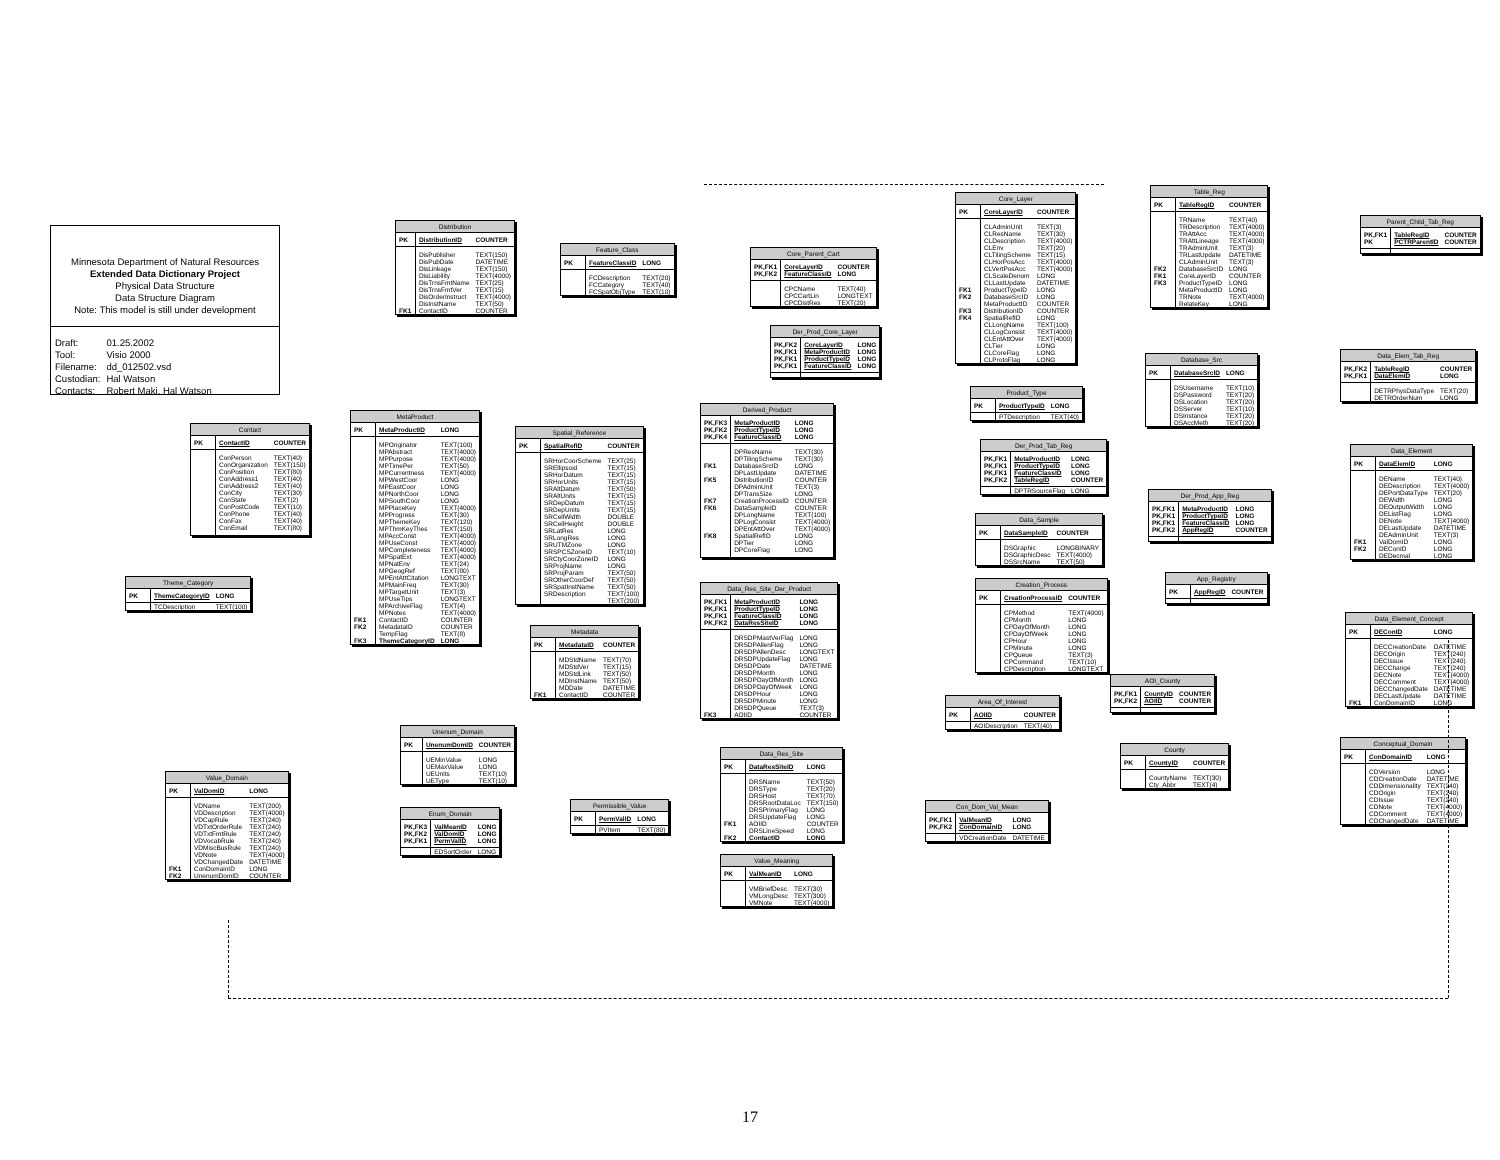Minnesota Department of Natural Resources
Extended Data Dictionary Project
Physical Data Structure
Data Structure Diagram
Note: This model is still under development
| Draft: | 01.25.2002 |
| Tool: | Visio 2000 |
| Filename: | dd_012502.vsd |
| Custodian: | Hal Watson |
| Contacts: | Robert Maki, Hal Watson |
| Contact | | |
| --- | --- | --- |
| PK | ContactID | COUNTER |
| | ConPerson | TEXT(40) |
| | ConOrganization | TEXT(150) |
| | ConPosition | TEXT(80) |
| | ConAddress1 | TEXT(40) |
| | ConAddress2 | TEXT(40) |
| | ConCity | TEXT(30) |
| | ConState | TEXT(2) |
| | ConPostCode | TEXT(10) |
| | ConPhone | TEXT(40) |
| | ConFax | TEXT(40) |
| | ConEmail | TEXT(80) |
| Theme_Category | | |
| --- | --- | --- |
| PK | ThemeCategoryID | LONG |
| | TCDescription | TEXT(100) |
| Value_Domain | | |
| --- | --- | --- |
| PK | ValDomID | LONG |
| | VDName | TEXT(200) |
| | VDDescription | TEXT(4000) |
| | VDCapRule | TEXT(240) |
| | VDTxtOrderRule | TEXT(240) |
| | VDTxtFmtRule | TEXT(240) |
| | VDVocabRule | TEXT(240) |
| | VDMiscBusRule | TEXT(240) |
| | VDNote | TEXT(4000) |
| | VDChangedDate | DATETIME |
| FK1 | ConDomainID | LONG |
| FK2 | UnenumDomID | COUNTER |
| Distribution | | |
| --- | --- | --- |
| PK | DistributionID | COUNTER |
| | DisPublisher | TEXT(150) |
| | DisPubDate | DATETIME |
| | DisLinkage | TEXT(150) |
| | DisLiability | TEXT(4000) |
| | DisTrnsFmtName | TEXT(25) |
| | DisTrnsFmtVer | TEXT(15) |
| | DisOrderInstruct | TEXT(4000) |
| | DisInstName | TEXT(50) |
| FK1 | ContactID | COUNTER |
| MetaProduct | | |
| --- | --- | --- |
| PK | MetaProductID | LONG |
| | MPOriginator | TEXT(100) |
| | MPAbstract | TEXT(4000) |
| | MPPurpose | TEXT(4000) |
| | MPTimePer | TEXT(50) |
| | MPCurrentness | TEXT(4000) |
| | MPWestCoor | LONG |
| | MPEastCoor | LONG |
| | MPNorthCoor | LONG |
| | MPSouthCoor | LONG |
| | MPPlaceKey | TEXT(4000) |
| | MPProgress | TEXT(30) |
| | MPThemeKey | TEXT(120) |
| | MPThmKeyThes | TEXT(150) |
| | MPAccConst | TEXT(4000) |
| | MPUseConst | TEXT(4000) |
| | MPCompleteness | TEXT(4000) |
| | MPSpatExt | TEXT(4000) |
| | MPNatEnv | TEXT(24) |
| | MPGeogRef | TEXT(80) |
| | MPEntAttCitation | LONGTEXT |
| | MPMainFreq | TEXT(30) |
| | MPTargetUnit | TEXT(3) |
| | MPUseTips | LONGTEXT |
| | MPArchiveFlag | TEXT(4) |
| | MPNotes | TEXT(4000) |
| FK1 | ContactID | COUNTER |
| FK2 | MetadataID | COUNTER |
| | TempFlag | TEXT(8) |
| FK3 | ThemeCategoryID | LONG |
| Unenum_Domain | | |
| --- | --- | --- |
| PK | UnenumDomID | COUNTER |
| | UEMinValue | LONG |
| | UEMaxValue | LONG |
| | UEUnits | TEXT(10) |
| | UEType | TEXT(10) |
| Enum_Domain | | |
| --- | --- | --- |
| PK,FK3 PK,FK2 PK,FK1 | ValMeanID ValDomID PermValID | LONG LONG LONG |
| | EDSortOrder | LONG |
| Feature_Class | | |
| --- | --- | --- |
| PK | FeatureClassID | LONG |
| | FCDescription | TEXT(20) |
| | FCCategory | TEXT(40) |
| | FCSpatObjType | TEXT(10) |
| Spatial_Reference | | |
| --- | --- | --- |
| PK | SpatialRefID | COUNTER |
| | SRHorCoorScheme | TEXT(25) |
| | SREllipsoid | TEXT(15) |
| | SRHorDatum | TEXT(15) |
| | SRHorUnits | TEXT(15) |
| | SRAltDatum | TEXT(50) |
| | SRAltUnits | TEXT(15) |
| | SRDepDatum | TEXT(15) |
| | SRDepUnits | TEXT(15) |
| | SRCellWidth | DOUBLE |
| | SRCellHeight | DOUBLE |
| | SRLatRes | LONG |
| | SRLongRes | LONG |
| | SRUTMZone | LONG |
| | SRSPCSZoneID | TEXT(10) |
| | SRCtyCoorZoneID | LONG |
| | SRProjName | LONG |
| | SRProjParam | TEXT(50) |
| | SROtherCoorDef | TEXT(50) |
| | SRSpatInstName | TEXT(50) |
| | SRDescription | TEXT(100) |
| | | TEXT(200) |
| Metadata | | |
| --- | --- | --- |
| PK | MetadataID | COUNTER |
| | MDStdName | TEXT(70) |
| | MDStdVer | TEXT(15) |
| | MDStdLink | TEXT(50) |
| | MDInstName | TEXT(50) |
| | MDDate | DATETIME |
| FK1 | ContactID | COUNTER |
| Permissible_Value | | |
| --- | --- | --- |
| PK | PermValID | LONG |
| | PVItem | TEXT(80) |
| Core_Parent_Cart | | |
| --- | --- | --- |
| PK,FK1 PK,FK2 | CoreLayerID FeatureClassID | COUNTER LONG |
| | CPCName | TEXT(40) |
| | CPCCartLin | LONGTEXT |
| | CPCDistRes | TEXT(20) |
| Der_Prod_Core_Layer | | |
| --- | --- | --- |
| PK,FK2 PK,FK1 PK,FK1 PK,FK1 | CoreLayerID MetaProductID ProductTypeID FeatureClassID | LONG LONG LONG LONG |
| Derived_Product | | |
| --- | --- | --- |
| PK,FK3 PK,FK2 PK,FK4 | MetaProductID ProductTypeID FeatureClassID | LONG LONG LONG |
| | DPResName | TEXT(30) |
| | DPTilingScheme | TEXT(30) |
| FK1 | DatabaseSrcID | LONG |
| | DPLastUpdate | DATETIME |
| FK5 | DistributionID | COUNTER |
| | DPAdminUnit | TEXT(3) |
| | DPTransSize | LONG |
| FK7 | CreationProcessID | COUNTER |
| FK6 | DataSampleID | COUNTER |
| | DPLongName | TEXT(100) |
| | DPLogConsist | TEXT(4000) |
| | DPEntAttOver | TEXT(4000) |
| FK8 | SpatialRefID | LONG |
| | DPTier | LONG |
| | DPCoreFlag | LONG |
| Data_Res_Site_Der_Product | | |
| --- | --- | --- |
| PK,FK1 PK,FK1 PK,FK1 PK,FK2 | MetaProductID ProductTypeID FeatureClassID DataResSiteID | LONG LONG LONG LONG |
| | DRSDPMastVerFlag | LONG |
| | DRSDPAllenFlag | LONG |
| | DRSDPAllenDesc | LONGTEXT |
| | DRSDPUpdateFlag | LONG |
| | DRSDPDate | DATETIME |
| | DRSDPMonth | LONG |
| | DRSDPDayOfMonth | LONG |
| | DRSDPDayOfWeek | LONG |
| | DRSDPHour | LONG |
| | DRSDPMinute | LONG |
| | DRSDPQueue | TEXT(3) |
| FK3 | AOIID | COUNTER |
| Data_Res_Site | | |
| --- | --- | --- |
| PK | DataResSiteID | LONG |
| | DRSName | TEXT(50) |
| | DRSType | TEXT(20) |
| | DRSHost | TEXT(70) |
| | DRSRootDataLoc | TEXT(150) |
| | DRSPrimaryFlag | LONG |
| | DRSUpdateFlag | LONG |
| FK1 | AOIID | COUNTER |
| | DRSLineSpeed | LONG |
| FK2 | ContactID | LONG |
| Value_Meaning | | |
| --- | --- | --- |
| PK | ValMeanID | LONG |
| | VMBriefDesc | TEXT(30) |
| | VMLongDesc | TEXT(300) |
| | VMNote | TEXT(4000) |
| Core_Layer | | |
| --- | --- | --- |
| PK | CoreLayerID | COUNTER |
| | CLAdminUnit | TEXT(3) |
| | CLResName | TEXT(30) |
| | CLDescription | TEXT(4000) |
| | CLEnv | TEXT(20) |
| | CLTilingScheme | TEXT(15) |
| | CLHorPosAcc | TEXT(4000) |
| | CLVertPosAcc | TEXT(4000) |
| | CLScaleDenom | LONG |
| | CLLastUpdate | DATETIME |
| FK1 | ProductTypeID | LONG |
| FK2 | DatabaseSrcID | LONG |
| | MetaProductID | COUNTER |
| FK3 | DistributionID | COUNTER |
| FK4 | SpatialRefID | LONG |
| | CLLongName | TEXT(100) |
| | CLLogConsist | TEXT(4000) |
| | CLEntAttOver | TEXT(4000) |
| | CLTier | LONG |
| | CLCoreFlag | LONG |
| | CLProtoFlag | LONG |
| Product_Type | | |
| --- | --- | --- |
| PK | ProductTypeID | LONG |
| | PTDescription | TEXT(40) |
| Der_Prod_Tab_Reg | | |
| --- | --- | --- |
| PK,FK1 PK,FK1 PK,FK1 PK,FK2 | MetaProductID ProductTypeID FeatureClassID TableRegID | LONG LONG LONG COUNTER |
| | DPTRSourceFlag | LONG |
| Data_Sample | | |
| --- | --- | --- |
| PK | DataSampleID | COUNTER |
| | DSGraphic | LONGBINARY |
| | DSGraphicDesc | TEXT(4000) |
| | DSSrcName | TEXT(50) |
| Creation_Process | | |
| --- | --- | --- |
| PK | CreationProcessID | COUNTER |
| | CPMethod | TEXT(4000) |
| | CPMonth | LONG |
| | CPDayOfMonth | LONG |
| | CPDayOfWeek | LONG |
| | CPHour | LONG |
| | CPMinute | LONG |
| | CPQueue | TEXT(3) |
| | CPCommand | TEXT(10) |
| | CPDescription | LONGTEXT |
| Area_Of_Interest | | |
| --- | --- | --- |
| PK | AOIID | COUNTER |
| | AOIDescription | TEXT(40) |
| Con_Dom_Val_Mean | | |
| --- | --- | --- |
| PK,FK1 PK,FK2 | ValMeanID ConDomainID | LONG LONG |
| | VDCreationDate | DATETIME |
| Table_Reg | | |
| --- | --- | --- |
| PK | TableRegID | COUNTER |
| | TRName | TEXT(40) |
| | TRDescription | TEXT(4000) |
| | TRAttAcc | TEXT(4000) |
| | TRAttLineage | TEXT(4000) |
| | TRAdminUnit | TEXT(3) |
| | TRLastUpdate | DATETIME |
| | CLAdminUnit | TEXT(3) |
| FK2 | DatabaseSrcID | LONG |
| FK1 | CoreLayerID | COUNTER |
| FK3 | ProductTypeID | LONG |
| | MetaProductID | LONG |
| | TRNote | TEXT(4000) |
| | RelateKey | LONG |
| Database_Src | | |
| --- | --- | --- |
| PK | DatabaseSrcID | LONG |
| | DSUsername | TEXT(10) |
| | DSPassword | TEXT(20) |
| | DSLocation | TEXT(20) |
| | DSServer | TEXT(10) |
| | DSInstance | TEXT(20) |
| | DSAccMeth | TEXT(20) |
| Der_Prod_App_Reg | | |
| --- | --- | --- |
| PK,FK1 PK,FK1 PK,FK1 PK,FK2 | MetaProductID ProductTypeID FeatureClassID AppRegID | LONG LONG LONG COUNTER |
| App_Registry | | |
| --- | --- | --- |
| PK | AppRegID | COUNTER |
| AOI_County | | |
| --- | --- | --- |
| PK,FK1 PK,FK2 | CountyID AOIID | COUNTER COUNTER |
| County | | |
| --- | --- | --- |
| PK | CountyID | COUNTER |
| | CountyName | TEXT(30) |
| | Cty_Abbr | TEXT(4) |
| Parent_Child_Tab_Reg | | |
| --- | --- | --- |
| PK,FK1 PK | TableRegID PCTRParentID | COUNTER COUNTER |
| Data_Elem_Tab_Reg | | |
| --- | --- | --- |
| PK,FK2 PK,FK1 | TableRegID DataElemID | COUNTER LONG |
| | DETRPhysDataType | TEXT(20) |
| | DETROrderNum | LONG |
| Data_Element | | |
| --- | --- | --- |
| PK | DataElemID | LONG |
| | DEName | TEXT(40) |
| | DEDescription | TEXT(4000) |
| | DEPortDataType | TEXT(20) |
| | DEWidth | LONG |
| | DEOutputWidth | LONG |
| | DEListFlag | LONG |
| | DENote | TEXT(4000) |
| | DELastUpdate | DATETIME |
| | DEAdminUnit | TEXT(3) |
| FK1 | ValDomID | LONG |
| FK2 | DEConID | LONG |
| | DEDecmal | LONG |
| Data_Element_Concept | | |
| --- | --- | --- |
| PK | DEConID | LONG |
| | DECCreationDate | DATETIME |
| | DECOrigin | TEXT(240) |
| | DECIssue | TEXT(240) |
| | DECChange | TEXT(240) |
| | DECNote | TEXT(4000) |
| | DECComment | TEXT(4000) |
| | DECChangedDate | DATETIME |
| | DECLastUpdate | DATETIME |
| FK1 | ConDomainID | LONG |
| Conceptual_Domain | | |
| --- | --- | --- |
| PK | ConDomainID | LONG |
| | CDVersion | LONG |
| | CDCreationDate | DATETIME |
| | CDDimensionality | TEXT(240) |
| | CDOrigin | TEXT(240) |
| | CDIssue | TEXT(240) |
| | CDNote | TEXT(4000) |
| | CDComment | TEXT(4000) |
| | CDChangedDate | DATETIME |
17